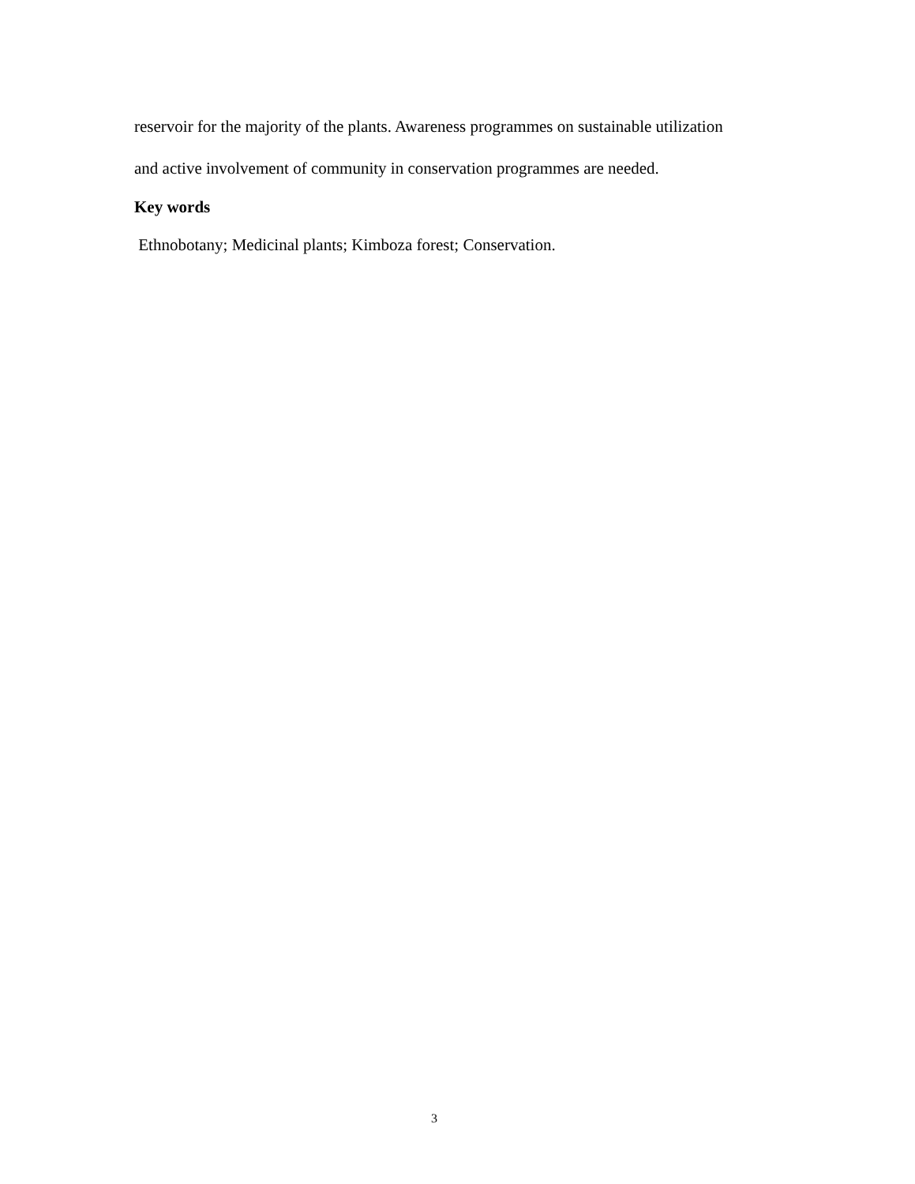reservoir for the majority of the plants. Awareness programmes on sustainable utilization
and active involvement of community in conservation programmes are needed.
Key words
Ethnobotany; Medicinal plants; Kimboza forest; Conservation.
3